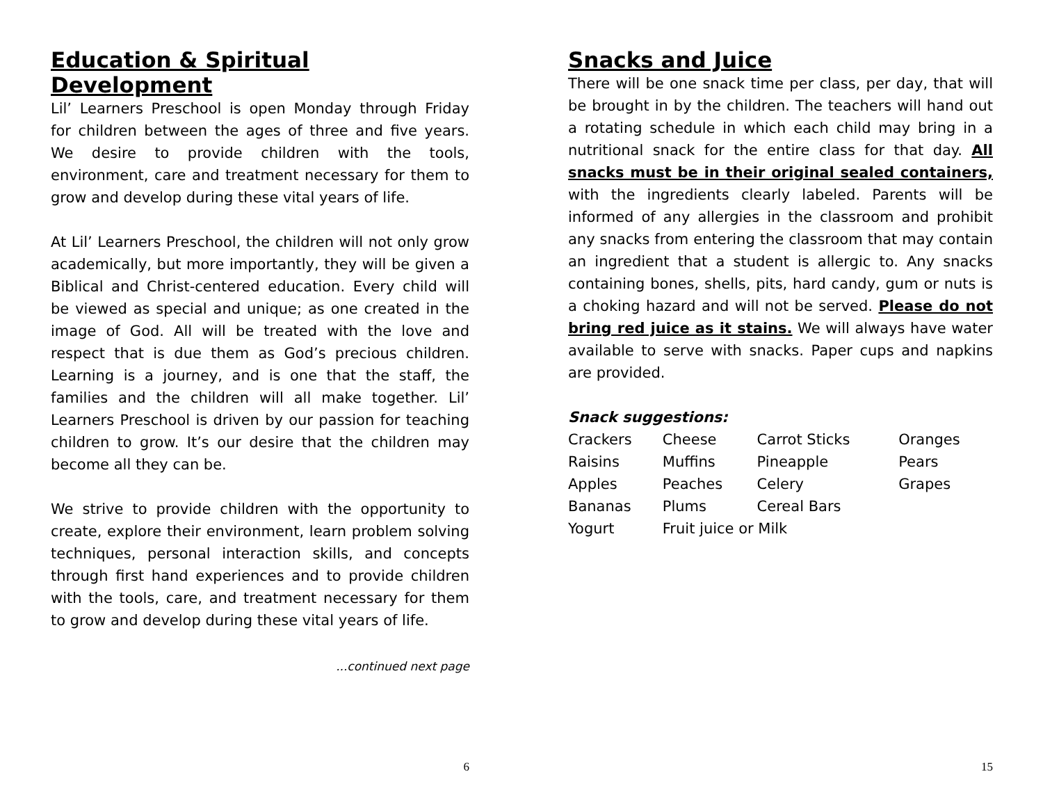Education & Spiritual Development
Lil’ Learners Preschool is open Monday through Friday for children between the ages of three and five years. We desire to provide children with the tools, environment, care and treatment necessary for them to grow and develop during these vital years of life.
At Lil’ Learners Preschool, the children will not only grow academically, but more importantly, they will be given a Biblical and Christ-centered education. Every child will be viewed as special and unique; as one created in the image of God. All will be treated with the love and respect that is due them as God’s precious children. Learning is a journey, and is one that the staff, the families and the children will all make together. Lil’ Learners Preschool is driven by our passion for teaching children to grow. It’s our desire that the children may become all they can be.
We strive to provide children with the opportunity to create, explore their environment, learn problem solving techniques, personal interaction skills, and concepts through first hand experiences and to provide children with the tools, care, and treatment necessary for them to grow and develop during these vital years of life.
...continued next page
6
Snacks and Juice
There will be one snack time per class, per day, that will be brought in by the children. The teachers will hand out a rotating schedule in which each child may bring in a nutritional snack for the entire class for that day. All snacks must be in their original sealed containers, with the ingredients clearly labeled. Parents will be informed of any allergies in the classroom and prohibit any snacks from entering the classroom that may contain an ingredient that a student is allergic to. Any snacks containing bones, shells, pits, hard candy, gum or nuts is a choking hazard and will not be served. Please do not bring red juice as it stains. We will always have water available to serve with snacks. Paper cups and napkins are provided.
Snack suggestions:
| Crackers | Cheese | Carrot Sticks | Oranges |
| Raisins | Muffins | Pineapple | Pears |
| Apples | Peaches | Celery | Grapes |
| Bananas | Plums | Cereal Bars | |
| Yogurt | Fruit juice or Milk | | |
15